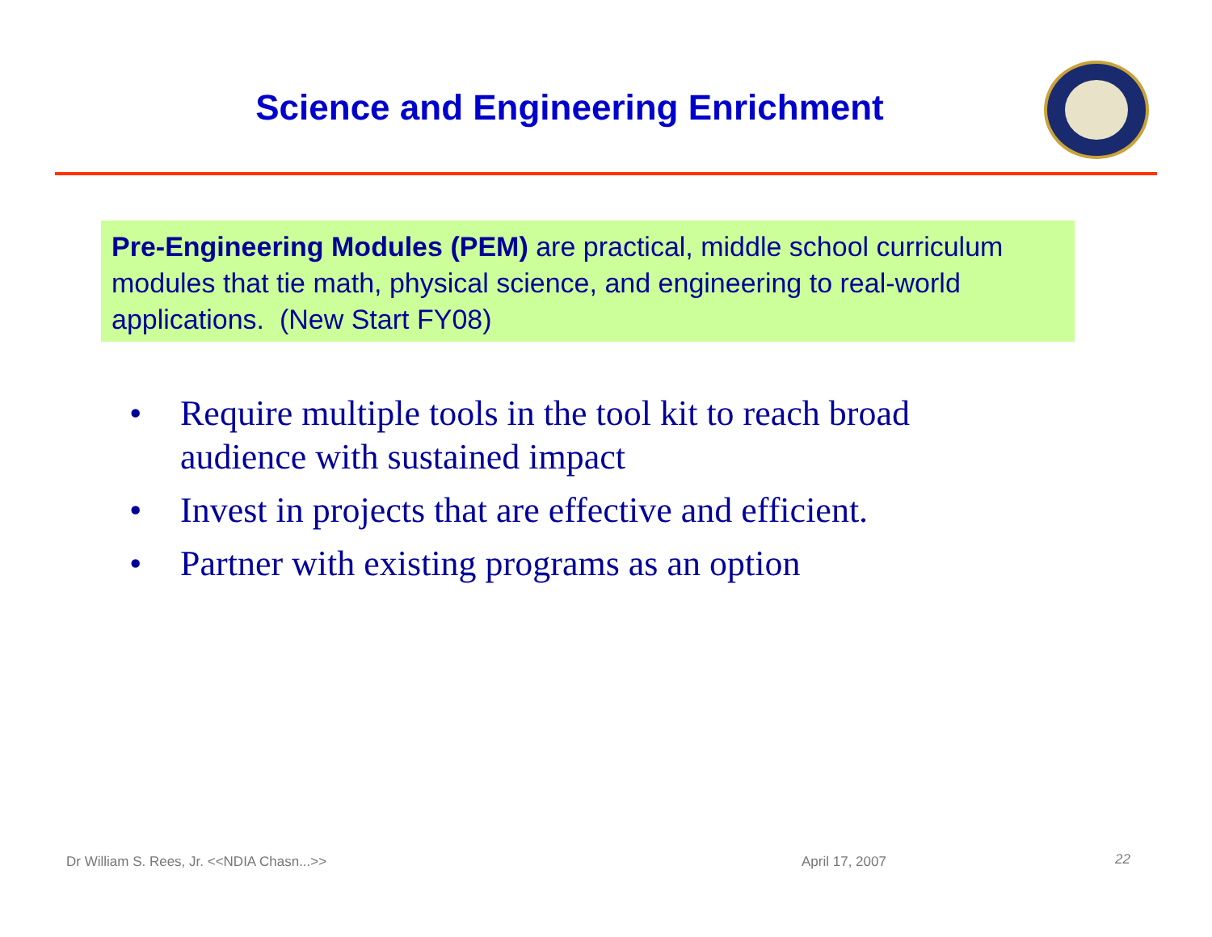Science and Engineering Enrichment
Pre-Engineering Modules (PEM) are practical, middle school curriculum modules that tie math, physical science, and engineering to real-world applications. (New Start FY08)
• Require multiple tools in the tool kit to reach broad audience with sustained impact
• Invest in projects that are effective and efficient.
• Partner with existing programs as an option
Dr William S. Rees, Jr. <<NDIA Chasn...>>
April 17, 2007 22